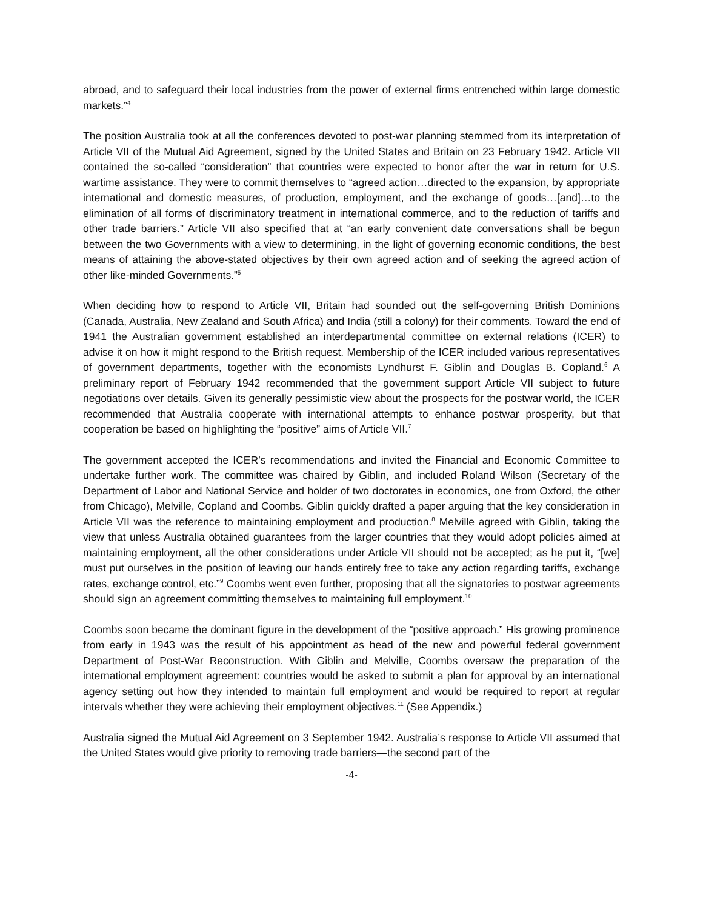abroad, and to safeguard their local industries from the power of external firms entrenched within large domestic markets.”<sup>4</sup>
The position Australia took at all the conferences devoted to post-war planning stemmed from its interpretation of Article VII of the Mutual Aid Agreement, signed by the United States and Britain on 23 February 1942. Article VII contained the so-called “consideration” that countries were expected to honor after the war in return for U.S. wartime assistance. They were to commit themselves to “agreed action…directed to the expansion, by appropriate international and domestic measures, of production, employment, and the exchange of goods…[and]…to the elimination of all forms of discriminatory treatment in international commerce, and to the reduction of tariffs and other trade barriers.” Article VII also specified that at “an early convenient date conversations shall be begun between the two Governments with a view to determining, in the light of governing economic conditions, the best means of attaining the above-stated objectives by their own agreed action and of seeking the agreed action of other like-minded Governments.”<sup>5</sup>
When deciding how to respond to Article VII, Britain had sounded out the self-governing British Dominions (Canada, Australia, New Zealand and South Africa) and India (still a colony) for their comments. Toward the end of 1941 the Australian government established an interdepartmental committee on external relations (ICER) to advise it on how it might respond to the British request. Membership of the ICER included various representatives of government departments, together with the economists Lyndhurst F. Giblin and Douglas B. Copland.<sup>6</sup> A preliminary report of February 1942 recommended that the government support Article VII subject to future negotiations over details. Given its generally pessimistic view about the prospects for the postwar world, the ICER recommended that Australia cooperate with international attempts to enhance postwar prosperity, but that cooperation be based on highlighting the “positive” aims of Article VII.<sup>7</sup>
The government accepted the ICER’s recommendations and invited the Financial and Economic Committee to undertake further work. The committee was chaired by Giblin, and included Roland Wilson (Secretary of the Department of Labor and National Service and holder of two doctorates in economics, one from Oxford, the other from Chicago), Melville, Copland and Coombs. Giblin quickly drafted a paper arguing that the key consideration in Article VII was the reference to maintaining employment and production.<sup>8</sup> Melville agreed with Giblin, taking the view that unless Australia obtained guarantees from the larger countries that they would adopt policies aimed at maintaining employment, all the other considerations under Article VII should not be accepted; as he put it, “[we] must put ourselves in the position of leaving our hands entirely free to take any action regarding tariffs, exchange rates, exchange control, etc.”<sup>9</sup> Coombs went even further, proposing that all the signatories to postwar agreements should sign an agreement committing themselves to maintaining full employment.<sup>10</sup>
Coombs soon became the dominant figure in the development of the “positive approach.” His growing prominence from early in 1943 was the result of his appointment as head of the new and powerful federal government Department of Post-War Reconstruction. With Giblin and Melville, Coombs oversaw the preparation of the international employment agreement: countries would be asked to submit a plan for approval by an international agency setting out how they intended to maintain full employment and would be required to report at regular intervals whether they were achieving their employment objectives.<sup>11</sup> (See Appendix.)
Australia signed the Mutual Aid Agreement on 3 September 1942. Australia’s response to Article VII assumed that the United States would give priority to removing trade barriers—the second part of the
-4-